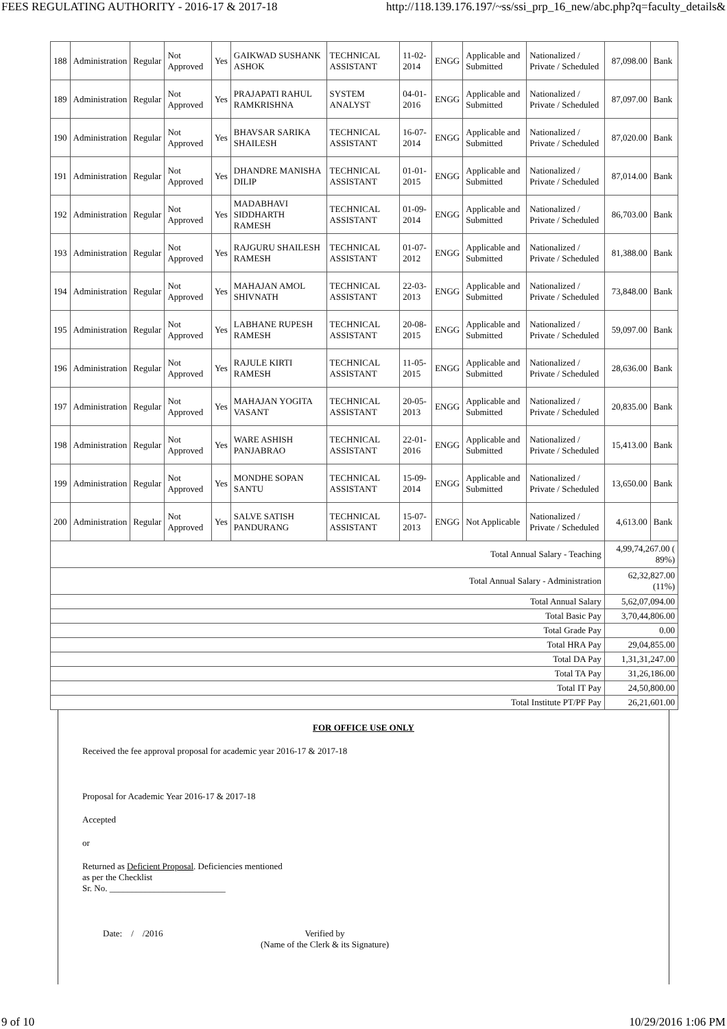FEES REGULATING AUTHORITY - 2016-17 & 2017-18 http://118.139.176.197/~ss/ssi_prp_16_new/abc.php?q=faculty_details&
| 188 | Administration | Regular | Not Approved | Yes | GAIKWAD SUSHANK ASHOK | TECHNICAL ASSISTANT | 11-02-2014 | ENGG | Applicable and Submitted | Nationalized / Private / Scheduled | 87,098.00 | Bank |
| 189 | Administration | Regular | Not Approved | Yes | PRAJAPATI RAHUL RAMKRISHNA | SYSTEM ANALYST | 04-01-2016 | ENGG | Applicable and Submitted | Nationalized / Private / Scheduled | 87,097.00 | Bank |
| 190 | Administration | Regular | Not Approved | Yes | BHAVSAR SARIKA SHAILESH | TECHNICAL ASSISTANT | 16-07-2014 | ENGG | Applicable and Submitted | Nationalized / Private / Scheduled | 87,020.00 | Bank |
| 191 | Administration | Regular | Not Approved | Yes | DHANDRE MANISHA DILIP | TECHNICAL ASSISTANT | 01-01-2015 | ENGG | Applicable and Submitted | Nationalized / Private / Scheduled | 87,014.00 | Bank |
| 192 | Administration | Regular | Not Approved | Yes | MADABHAVI SIDDHARTH RAMESH | TECHNICAL ASSISTANT | 01-09-2014 | ENGG | Applicable and Submitted | Nationalized / Private / Scheduled | 86,703.00 | Bank |
| 193 | Administration | Regular | Not Approved | Yes | RAJGURU SHAILESH RAMESH | TECHNICAL ASSISTANT | 01-07-2012 | ENGG | Applicable and Submitted | Nationalized / Private / Scheduled | 81,388.00 | Bank |
| 194 | Administration | Regular | Not Approved | Yes | MAHAJAN AMOL SHIVNATH | TECHNICAL ASSISTANT | 22-03-2013 | ENGG | Applicable and Submitted | Nationalized / Private / Scheduled | 73,848.00 | Bank |
| 195 | Administration | Regular | Not Approved | Yes | LABHANE RUPESH RAMESH | TECHNICAL ASSISTANT | 20-08-2015 | ENGG | Applicable and Submitted | Nationalized / Private / Scheduled | 59,097.00 | Bank |
| 196 | Administration | Regular | Not Approved | Yes | RAJULE KIRTI RAMESH | TECHNICAL ASSISTANT | 11-05-2015 | ENGG | Applicable and Submitted | Nationalized / Private / Scheduled | 28,636.00 | Bank |
| 197 | Administration | Regular | Not Approved | Yes | MAHAJAN YOGITA VASANT | TECHNICAL ASSISTANT | 20-05-2013 | ENGG | Applicable and Submitted | Nationalized / Private / Scheduled | 20,835.00 | Bank |
| 198 | Administration | Regular | Not Approved | Yes | WARE ASHISH PANJABRAO | TECHNICAL ASSISTANT | 22-01-2016 | ENGG | Applicable and Submitted | Nationalized / Private / Scheduled | 15,413.00 | Bank |
| 199 | Administration | Regular | Not Approved | Yes | MONDHE SOPAN SANTU | TECHNICAL ASSISTANT | 15-09-2014 | ENGG | Applicable and Submitted | Nationalized / Private / Scheduled | 13,650.00 | Bank |
| 200 | Administration | Regular | Not Approved | Yes | SALVE SATISH PANDURANG | TECHNICAL ASSISTANT | 15-07-2013 | ENGG | Not Applicable | Nationalized / Private / Scheduled | 4,613.00 | Bank |
| Total Annual Salary - Teaching | | | | | | | | | | | 4,99,74,267.00 ( 89%) | |
| Total Annual Salary - Administration | | | | | | | | | | | 62,32,827.00 (11%) | |
| Total Annual Salary | | | | | | | | | | | 5,62,07,094.00 | |
| Total Basic Pay | | | | | | | | | | | 3,70,44,806.00 | |
| Total Grade Pay | | | | | | | | | | | 0.00 | |
| Total HRA Pay | | | | | | | | | | | 29,04,855.00 | |
| Total DA Pay | | | | | | | | | | | 1,31,31,247.00 | |
| Total TA Pay | | | | | | | | | | | 31,26,186.00 | |
| Total IT Pay | | | | | | | | | | | 24,50,800.00 | |
| Total Institute PT/PF Pay | | | | | | | | | | | 26,21,601.00 | |
FOR OFFICE USE ONLY
Received the fee approval proposal for academic year 2016-17 & 2017-18
Proposal for Academic Year 2016-17 & 2017-18
Accepted
or
Returned as Deficient Proposal. Deficiencies mentioned
as per the Checklist
Sr. No. __________________________
Date: / /2016 Verified by
(Name of the Clerk & its Signature)
9 of 10 10/29/2016 1:06 PM